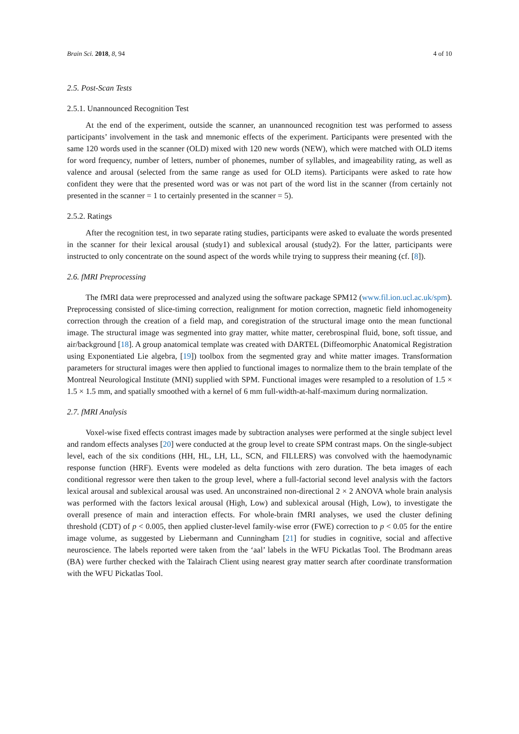Brain Sci. 2018, 8, 94 4 of 10
2.5. Post-Scan Tests
2.5.1. Unannounced Recognition Test
At the end of the experiment, outside the scanner, an unannounced recognition test was performed to assess participants’ involvement in the task and mnemonic effects of the experiment. Participants were presented with the same 120 words used in the scanner (OLD) mixed with 120 new words (NEW), which were matched with OLD items for word frequency, number of letters, number of phonemes, number of syllables, and imageability rating, as well as valence and arousal (selected from the same range as used for OLD items). Participants were asked to rate how confident they were that the presented word was or was not part of the word list in the scanner (from certainly not presented in the scanner = 1 to certainly presented in the scanner = 5).
2.5.2. Ratings
After the recognition test, in two separate rating studies, participants were asked to evaluate the words presented in the scanner for their lexical arousal (study1) and sublexical arousal (study2). For the latter, participants were instructed to only concentrate on the sound aspect of the words while trying to suppress their meaning (cf. [8]).
2.6. fMRI Preprocessing
The fMRI data were preprocessed and analyzed using the software package SPM12 (www.fil.ion.ucl.ac.uk/spm). Preprocessing consisted of slice-timing correction, realignment for motion correction, magnetic field inhomogeneity correction through the creation of a field map, and coregistration of the structural image onto the mean functional image. The structural image was segmented into gray matter, white matter, cerebrospinal fluid, bone, soft tissue, and air/background [18]. A group anatomical template was created with DARTEL (Diffeomorphic Anatomical Registration using Exponentiated Lie algebra, [19]) toolbox from the segmented gray and white matter images. Transformation parameters for structural images were then applied to functional images to normalize them to the brain template of the Montreal Neurological Institute (MNI) supplied with SPM. Functional images were resampled to a resolution of 1.5 × 1.5 × 1.5 mm, and spatially smoothed with a kernel of 6 mm full-width-at-half-maximum during normalization.
2.7. fMRI Analysis
Voxel-wise fixed effects contrast images made by subtraction analyses were performed at the single subject level and random effects analyses [20] were conducted at the group level to create SPM contrast maps. On the single-subject level, each of the six conditions (HH, HL, LH, LL, SCN, and FILLERS) was convolved with the haemodynamic response function (HRF). Events were modeled as delta functions with zero duration. The beta images of each conditional regressor were then taken to the group level, where a full-factorial second level analysis with the factors lexical arousal and sublexical arousal was used. An unconstrained non-directional 2 × 2 ANOVA whole brain analysis was performed with the factors lexical arousal (High, Low) and sublexical arousal (High, Low), to investigate the overall presence of main and interaction effects. For whole-brain fMRI analyses, we used the cluster defining threshold (CDT) of p < 0.005, then applied cluster-level family-wise error (FWE) correction to p < 0.05 for the entire image volume, as suggested by Liebermann and Cunningham [21] for studies in cognitive, social and affective neuroscience. The labels reported were taken from the ‘aal’ labels in the WFU Pickatlas Tool. The Brodmann areas (BA) were further checked with the Talairach Client using nearest gray matter search after coordinate transformation with the WFU Pickatlas Tool.